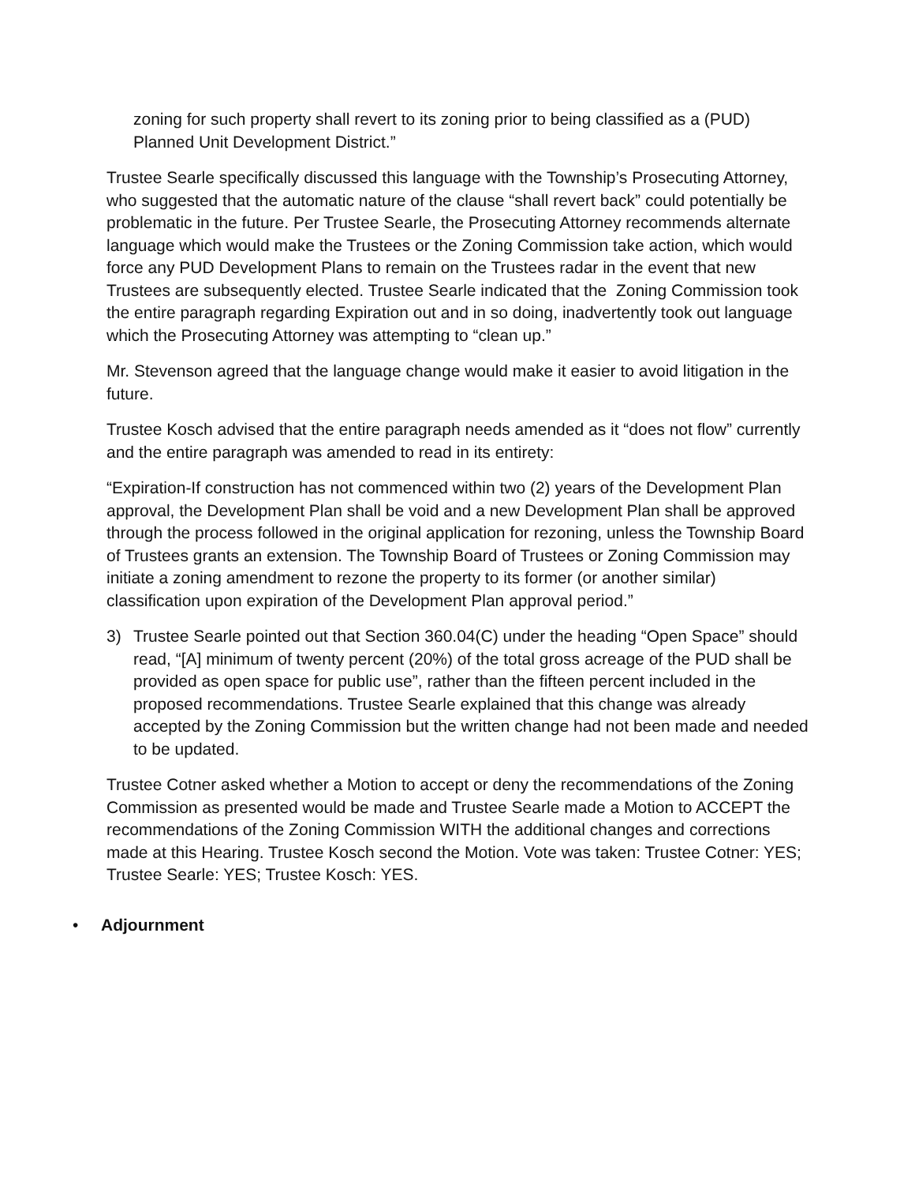zoning for such property shall revert to its zoning prior to being classified as a (PUD) Planned Unit Development District.”
Trustee Searle specifically discussed this language with the Township’s Prosecuting Attorney, who suggested that the automatic nature of the clause “shall revert back” could potentially be problematic in the future. Per Trustee Searle, the Prosecuting Attorney recommends alternate language which would make the Trustees or the Zoning Commission take action, which would force any PUD Development Plans to remain on the Trustees radar in the event that new Trustees are subsequently elected. Trustee Searle indicated that the Zoning Commission took the entire paragraph regarding Expiration out and in so doing, inadvertently took out language which the Prosecuting Attorney was attempting to “clean up.”
Mr. Stevenson agreed that the language change would make it easier to avoid litigation in the future.
Trustee Kosch advised that the entire paragraph needs amended as it “does not flow” currently and the entire paragraph was amended to read in its entirety:
“Expiration-If construction has not commenced within two (2) years of the Development Plan approval, the Development Plan shall be void and a new Development Plan shall be approved through the process followed in the original application for rezoning, unless the Township Board of Trustees grants an extension. The Township Board of Trustees or Zoning Commission may initiate a zoning amendment to rezone the property to its former (or another similar) classification upon expiration of the Development Plan approval period.”
3) Trustee Searle pointed out that Section 360.04(C) under the heading “Open Space” should read, “[A] minimum of twenty percent (20%) of the total gross acreage of the PUD shall be provided as open space for public use”, rather than the fifteen percent included in the proposed recommendations. Trustee Searle explained that this change was already accepted by the Zoning Commission but the written change had not been made and needed to be updated.
Trustee Cotner asked whether a Motion to accept or deny the recommendations of the Zoning Commission as presented would be made and Trustee Searle made a Motion to ACCEPT the recommendations of the Zoning Commission WITH the additional changes and corrections made at this Hearing. Trustee Kosch second the Motion. Vote was taken: Trustee Cotner: YES; Trustee Searle: YES; Trustee Kosch: YES.
• Adjournment